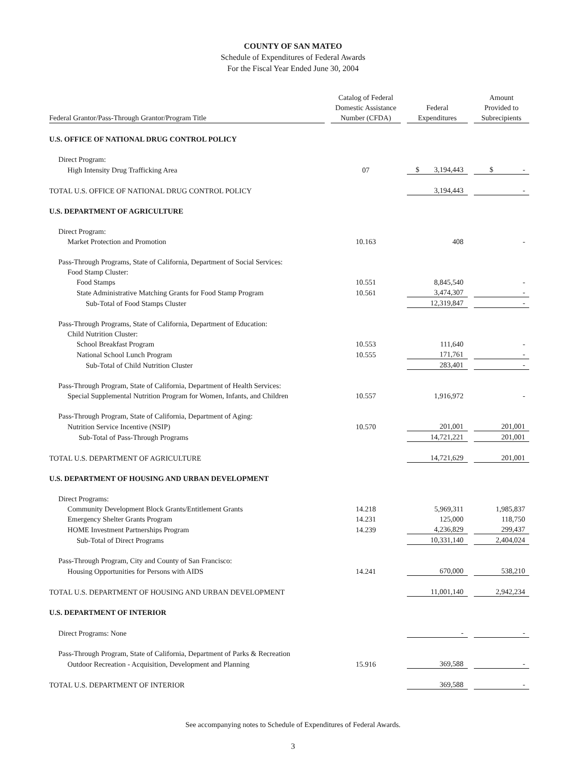COUNTY OF SAN MATEO
Schedule of Expenditures of Federal Awards
For the Fiscal Year Ended June 30, 2004
| Federal Grantor/Pass-Through Grantor/Program Title | Catalog of Federal Domestic Assistance Number (CFDA) | Federal Expenditures | Amount Provided to Subrecipients |
| --- | --- | --- | --- |
| U.S. OFFICE OF NATIONAL DRUG CONTROL POLICY | | | |
| Direct Program: | | | |
| High Intensity Drug Trafficking Area | 07 | $ 3,194,443 | $ - |
| TOTAL U.S. OFFICE OF NATIONAL DRUG CONTROL POLICY | | 3,194,443 | - |
| U.S. DEPARTMENT OF AGRICULTURE | | | |
| Direct Program: | | | |
| Market Protection and Promotion | 10.163 | 408 | - |
| Pass-Through Programs, State of California, Department of Social Services: | | | |
| Food Stamp Cluster: | | | |
| Food Stamps | 10.551 | 8,845,540 | - |
| State Administrative Matching Grants for Food Stamp Program | 10.561 | 3,474,307 | - |
| Sub-Total of Food Stamps Cluster | | 12,319,847 | - |
| Pass-Through Programs, State of California, Department of Education: | | | |
| Child Nutrition Cluster: | | | |
| School Breakfast Program | 10.553 | 111,640 | - |
| National School Lunch Program | 10.555 | 171,761 | - |
| Sub-Total of Child Nutrition Cluster | | 283,401 | - |
| Pass-Through Program, State of California, Department of Health Services: | | | |
| Special Supplemental Nutrition Program for Women, Infants, and Children | 10.557 | 1,916,972 | - |
| Pass-Through Program, State of California, Department of Aging: | | | |
| Nutrition Service Incentive (NSIP) | 10.570 | 201,001 | 201,001 |
| Sub-Total of Pass-Through Programs | | 14,721,221 | 201,001 |
| TOTAL U.S. DEPARTMENT OF AGRICULTURE | | 14,721,629 | 201,001 |
| U.S. DEPARTMENT OF HOUSING AND URBAN DEVELOPMENT | | | |
| Direct Programs: | | | |
| Community Development Block Grants/Entitlement Grants | 14.218 | 5,969,311 | 1,985,837 |
| Emergency Shelter Grants Program | 14.231 | 125,000 | 118,750 |
| HOME Investment Partnerships Program | 14.239 | 4,236,829 | 299,437 |
| Sub-Total of Direct Programs | | 10,331,140 | 2,404,024 |
| Pass-Through Program, City and County of San Francisco: | | | |
| Housing Opportunities for Persons with AIDS | 14.241 | 670,000 | 538,210 |
| TOTAL U.S. DEPARTMENT OF HOUSING AND URBAN DEVELOPMENT | | 11,001,140 | 2,942,234 |
| U.S. DEPARTMENT OF INTERIOR | | | |
| Direct Programs: None | | - | - |
| Pass-Through Program, State of California, Department of Parks & Recreation | | | |
| Outdoor Recreation - Acquisition, Development and Planning | 15.916 | 369,588 | - |
| TOTAL U.S. DEPARTMENT OF INTERIOR | | 369,588 | - |
See accompanying notes to Schedule of Expenditures of Federal Awards.
3